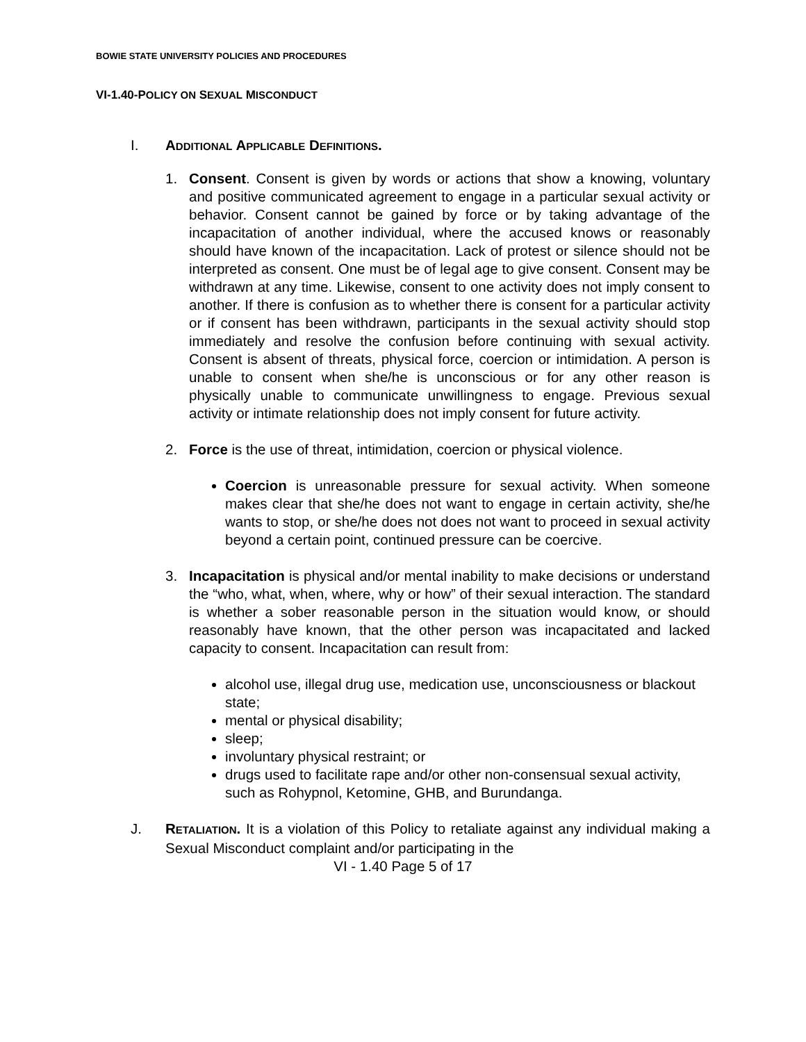BOWIE STATE UNIVERSITY POLICIES AND PROCEDURES
VI-1.40-POLICY ON SEXUAL MISCONDUCT
I. ADDITIONAL APPLICABLE DEFINITIONS.
1. Consent. Consent is given by words or actions that show a knowing, voluntary and positive communicated agreement to engage in a particular sexual activity or behavior. Consent cannot be gained by force or by taking advantage of the incapacitation of another individual, where the accused knows or reasonably should have known of the incapacitation. Lack of protest or silence should not be interpreted as consent. One must be of legal age to give consent. Consent may be withdrawn at any time. Likewise, consent to one activity does not imply consent to another. If there is confusion as to whether there is consent for a particular activity or if consent has been withdrawn, participants in the sexual activity should stop immediately and resolve the confusion before continuing with sexual activity. Consent is absent of threats, physical force, coercion or intimidation. A person is unable to consent when she/he is unconscious or for any other reason is physically unable to communicate unwillingness to engage. Previous sexual activity or intimate relationship does not imply consent for future activity.
2. Force is the use of threat, intimidation, coercion or physical violence.
Coercion is unreasonable pressure for sexual activity. When someone makes clear that she/he does not want to engage in certain activity, she/he wants to stop, or she/he does not does not want to proceed in sexual activity beyond a certain point, continued pressure can be coercive.
3. Incapacitation is physical and/or mental inability to make decisions or understand the “who, what, when, where, why or how” of their sexual interaction. The standard is whether a sober reasonable person in the situation would know, or should reasonably have known, that the other person was incapacitated and lacked capacity to consent. Incapacitation can result from:
alcohol use, illegal drug use, medication use, unconsciousness or blackout state;
mental or physical disability;
sleep;
involuntary physical restraint; or
drugs used to facilitate rape and/or other non-consensual sexual activity, such as Rohypnol, Ketomine, GHB, and Burundanga.
J. RETALIATION. It is a violation of this Policy to retaliate against any individual making a Sexual Misconduct complaint and/or participating in the
VI - 1.40 Page 5 of 17